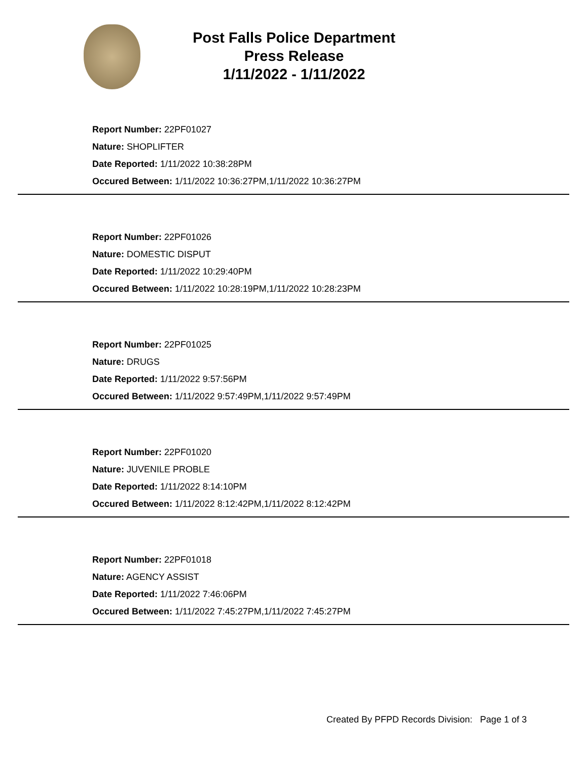Post Falls Police Department
Press Release
1/11/2022 - 1/11/2022
Report Number: 22PF01027
Nature: SHOPLIFTER
Date Reported: 1/11/2022 10:38:28PM
Occured Between: 1/11/2022 10:36:27PM,1/11/2022 10:36:27PM
Report Number: 22PF01026
Nature: DOMESTIC DISPUT
Date Reported: 1/11/2022 10:29:40PM
Occured Between: 1/11/2022 10:28:19PM,1/11/2022 10:28:23PM
Report Number: 22PF01025
Nature: DRUGS
Date Reported: 1/11/2022 9:57:56PM
Occured Between: 1/11/2022 9:57:49PM,1/11/2022 9:57:49PM
Report Number: 22PF01020
Nature: JUVENILE PROBLE
Date Reported: 1/11/2022 8:14:10PM
Occured Between: 1/11/2022 8:12:42PM,1/11/2022 8:12:42PM
Report Number: 22PF01018
Nature: AGENCY ASSIST
Date Reported: 1/11/2022 7:46:06PM
Occured Between: 1/11/2022 7:45:27PM,1/11/2022 7:45:27PM
Created By PFPD Records Division: Page 1 of 3